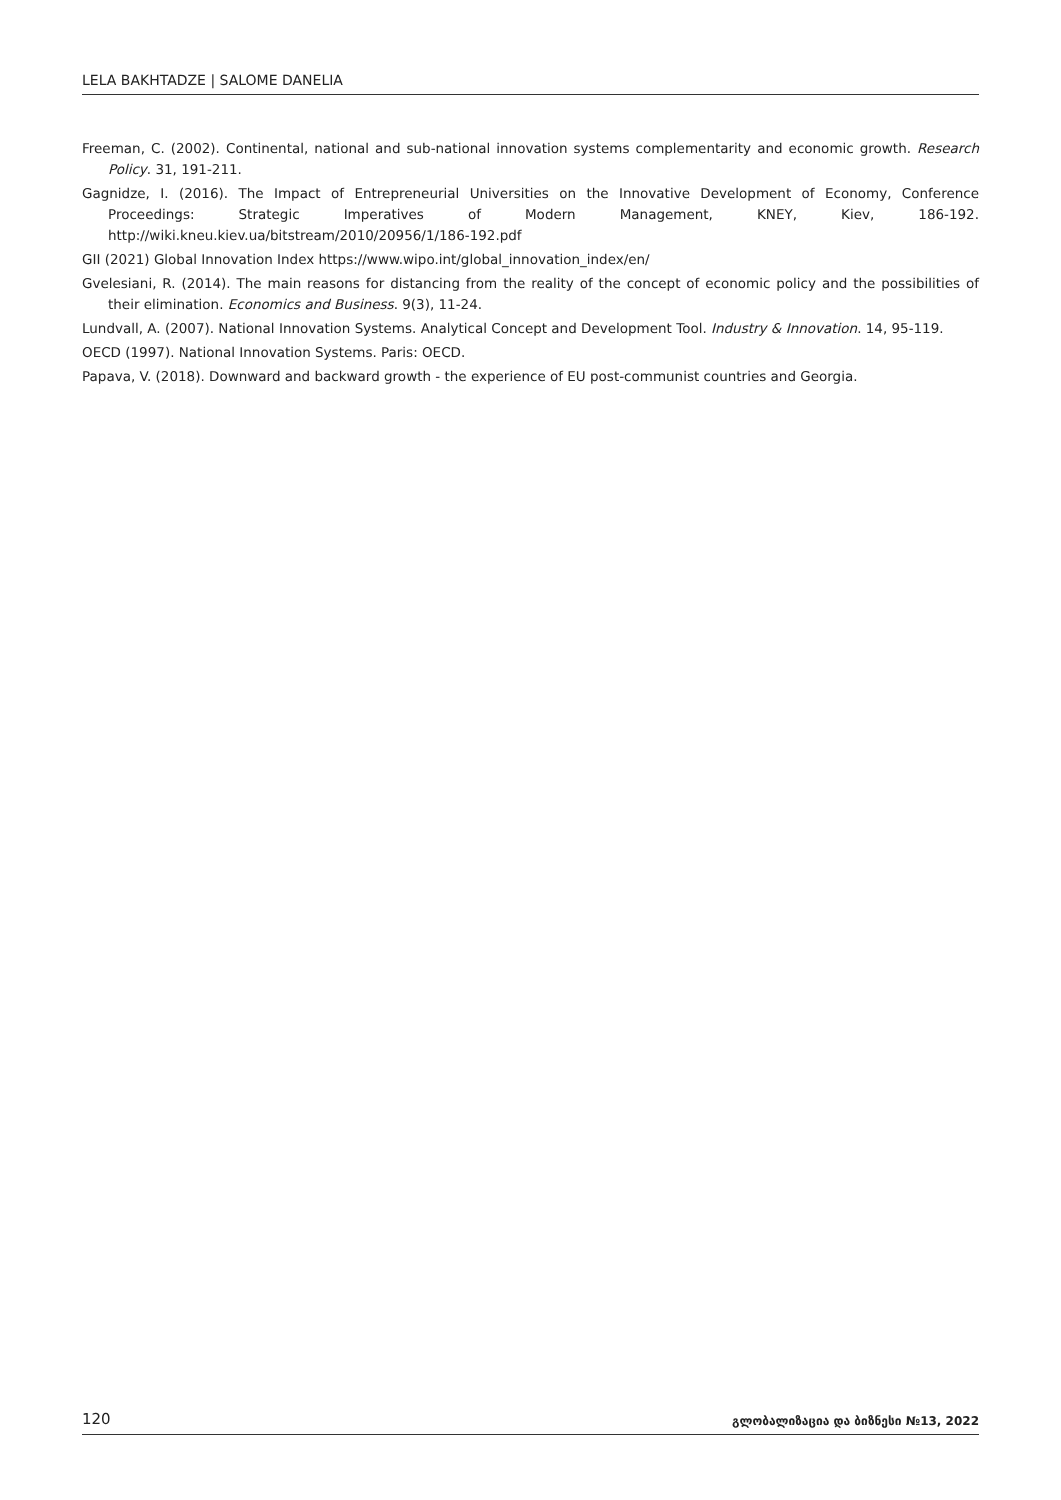LELA BAKHTADZE | SALOME DANELIA
Freeman, C. (2002). Continental, national and sub-national innovation systems complementarity and economic growth. Research Policy. 31, 191-211.
Gagnidze, I. (2016). The Impact of Entrepreneurial Universities on the Innovative Development of Economy, Conference Proceedings: Strategic Imperatives of Modern Management, KNEY, Kiev, 186-192. http://wiki.kneu.kiev.ua/bitstream/2010/20956/1/186-192.pdf
GII (2021) Global Innovation Index https://www.wipo.int/global_innovation_index/en/
Gvelesiani, R. (2014). The main reasons for distancing from the reality of the concept of economic policy and the possibilities of their elimination. Economics and Business. 9(3), 11-24.
Lundvall, A. (2007). National Innovation Systems. Analytical Concept and Development Tool. Industry & Innovation. 14, 95-119.
OECD (1997). National Innovation Systems. Paris: OECD.
Papava, V. (2018). Downward and backward growth - the experience of EU post-communist countries and Georgia.
120 გლობალიზაცია და ბიზნესი №13, 2022